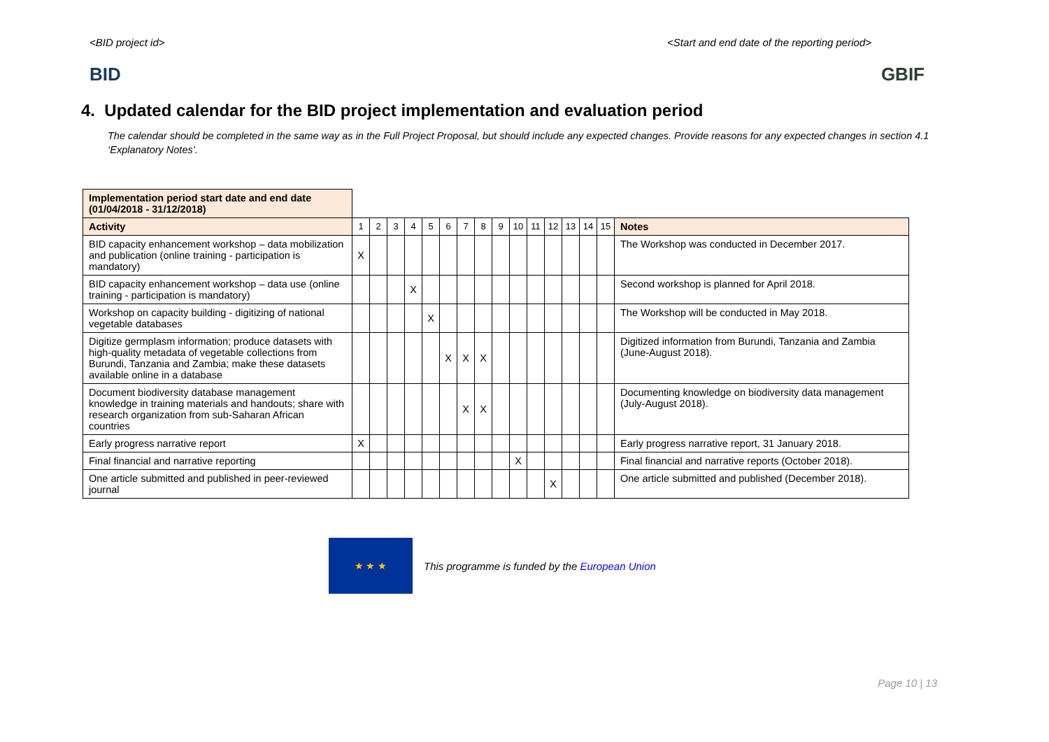<BID project id> <Start and end date of the reporting period>
BID GBIF
4. Updated calendar for the BID project implementation and evaluation period
The calendar should be completed in the same way as in the Full Project Proposal, but should include any expected changes. Provide reasons for any expected changes in section 4.1 ‘Explanatory Notes’.
| Implementation period start date and end date (01/04/2018 - 31/12/2018) | | | | | | | | | | | | | | | | |
| Activity | 1 | 2 | 3 | 4 | 5 | 6 | 7 | 8 | 9 | 10 | 11 | 12 | 13 | 14 | 15 | Notes |
| BID capacity enhancement workshop – data mobilization and publication (online training - participation is mandatory) | X | | | | | | | | | | | | | | | The Workshop was conducted in December 2017. |
| BID capacity enhancement workshop – data use (online training - participation is mandatory) | | | | X | | | | | | | | | | | | Second workshop is planned for April 2018. |
| Workshop on capacity building - digitizing of national vegetable databases | | | | | X | | | | | | | | | | | The Workshop will be conducted in May 2018. |
| Digitize germplasm information; produce datasets with high-quality metadata of vegetable collections from Burundi, Tanzania and Zambia; make these datasets available online in a database | | | | | | X | X | X | | | | | | | | Digitized information from Burundi, Tanzania and Zambia (June-August 2018). |
| Document biodiversity database management knowledge in training materials and handouts; share with research organization from sub-Saharan African countries | | | | | | | X | X | | | | | | | | Documenting knowledge on biodiversity data management (July-August 2018). |
| Early progress narrative report | X | | | | | | | | | | | | | | | Early progress narrative report, 31 January 2018. |
| Final financial and narrative reporting | | | | | | | | | | X | | | | | | Final financial and narrative reports (October 2018). |
| One article submitted and published in peer-reviewed journal | | | | | | | | | | | | X | | | | One article submitted and published (December 2018). |
★ ★ ★
This programme is funded by the European Union
Page 10 | 13